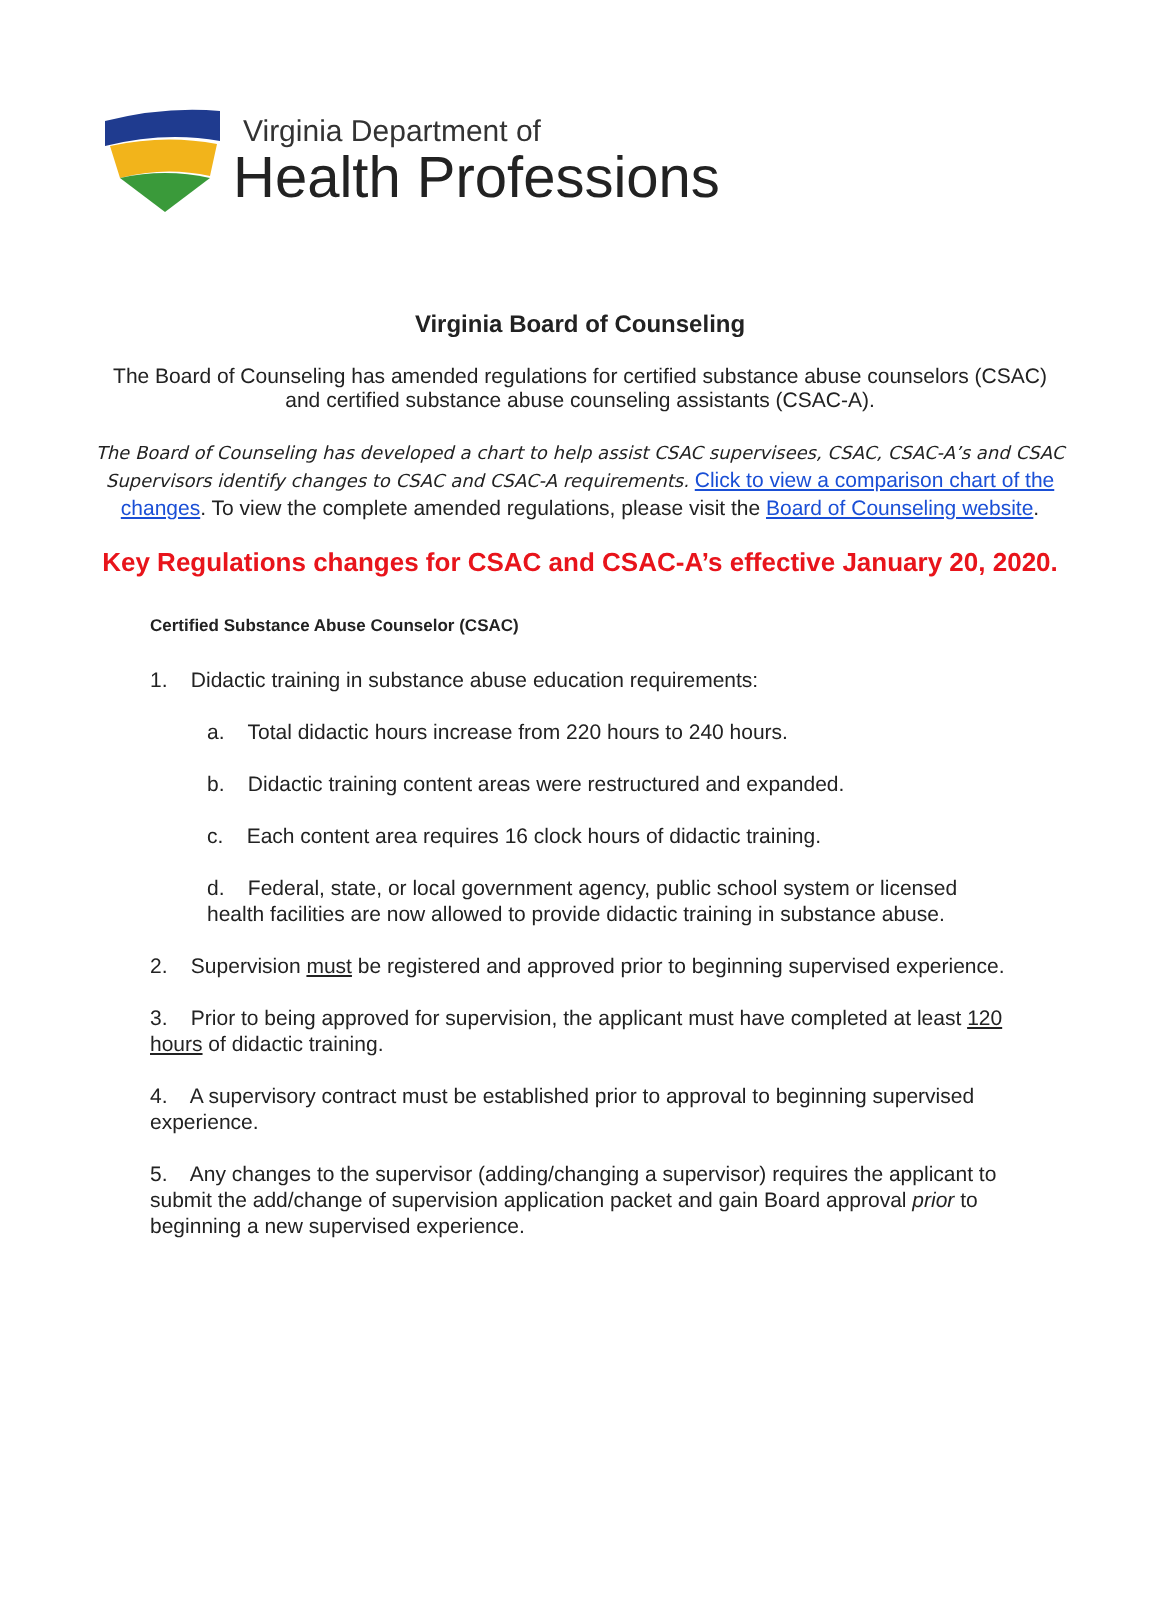Virginia Department of
Health Professions
Virginia Board of Counseling
The Board of Counseling has amended regulations for certified substance abuse counselors (CSAC) and certified substance abuse counseling assistants (CSAC-A).
The Board of Counseling has developed a chart to help assist CSAC supervisees, CSAC, CSAC-A’s and CSAC Supervisors identify changes to CSAC and CSAC-A requirements. Click to view a comparison chart of the changes. To view the complete amended regulations, please visit the Board of Counseling website.
Key Regulations changes for CSAC and CSAC-A’s effective January 20, 2020.
Certified Substance Abuse Counselor (CSAC)
1. Didactic training in substance abuse education requirements:
a. Total didactic hours increase from 220 hours to 240 hours.
b. Didactic training content areas were restructured and expanded.
c. Each content area requires 16 clock hours of didactic training.
d. Federal, state, or local government agency, public school system or licensed health facilities are now allowed to provide didactic training in substance abuse.
2. Supervision must be registered and approved prior to beginning supervised experience.
3. Prior to being approved for supervision, the applicant must have completed at least 120 hours of didactic training.
4. A supervisory contract must be established prior to approval to beginning supervised experience.
5. Any changes to the supervisor (adding/changing a supervisor) requires the applicant to submit the add/change of supervision application packet and gain Board approval prior to beginning a new supervised experience.